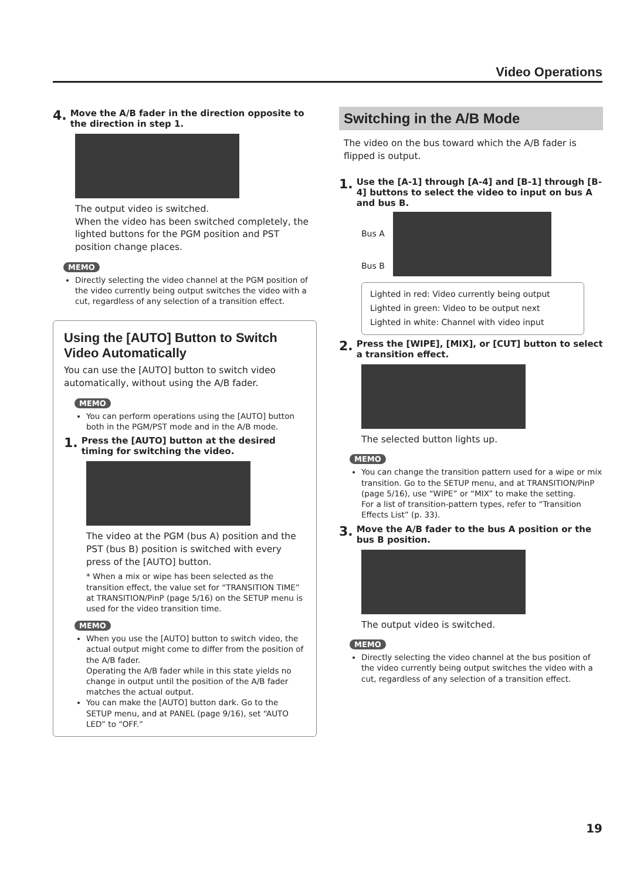Video Operations
4. Move the A/B fader in the direction opposite to the direction in step 1.
The output video is switched.
When the video has been switched completely, the lighted buttons for the PGM position and PST position change places.
MEMO
Directly selecting the video channel at the PGM position of the video currently being output switches the video with a cut, regardless of any selection of a transition effect.
Using the [AUTO] Button to Switch Video Automatically
You can use the [AUTO] button to switch video automatically, without using the A/B fader.
MEMO
You can perform operations using the [AUTO] button both in the PGM/PST mode and in the A/B mode.
1. Press the [AUTO] button at the desired timing for switching the video.
The video at the PGM (bus A) position and the PST (bus B) position is switched with every press of the [AUTO] button.
* When a mix or wipe has been selected as the transition effect, the value set for “TRANSITION TIME” at TRANSITION/PinP (page 5/16) on the SETUP menu is used for the video transition time.
MEMO
When you use the [AUTO] button to switch video, the actual output might come to differ from the position of the A/B fader.
Operating the A/B fader while in this state yields no change in output until the position of the A/B fader matches the actual output.
You can make the [AUTO] button dark. Go to the SETUP menu, and at PANEL (page 9/16), set “AUTO LED” to “OFF.”
Switching in the A/B Mode
The video on the bus toward which the A/B fader is flipped is output.
1. Use the [A-1] through [A-4] and [B-1] through [B-4] buttons to select the video to input on bus A and bus B.
Bus A
Bus B
Lighted in red: Video currently being output
Lighted in green: Video to be output next
Lighted in white: Channel with video input
2. Press the [WIPE], [MIX], or [CUT] button to select a transition effect.
The selected button lights up.
MEMO
You can change the transition pattern used for a wipe or mix transition. Go to the SETUP menu, and at TRANSITION/PinP (page 5/16), use “WIPE” or “MIX” to make the setting.
For a list of transition-pattern types, refer to “Transition Effects List” (p. 33).
3. Move the A/B fader to the bus A position or the bus B position.
The output video is switched.
MEMO
Directly selecting the video channel at the bus position of the video currently being output switches the video with a cut, regardless of any selection of a transition effect.
19